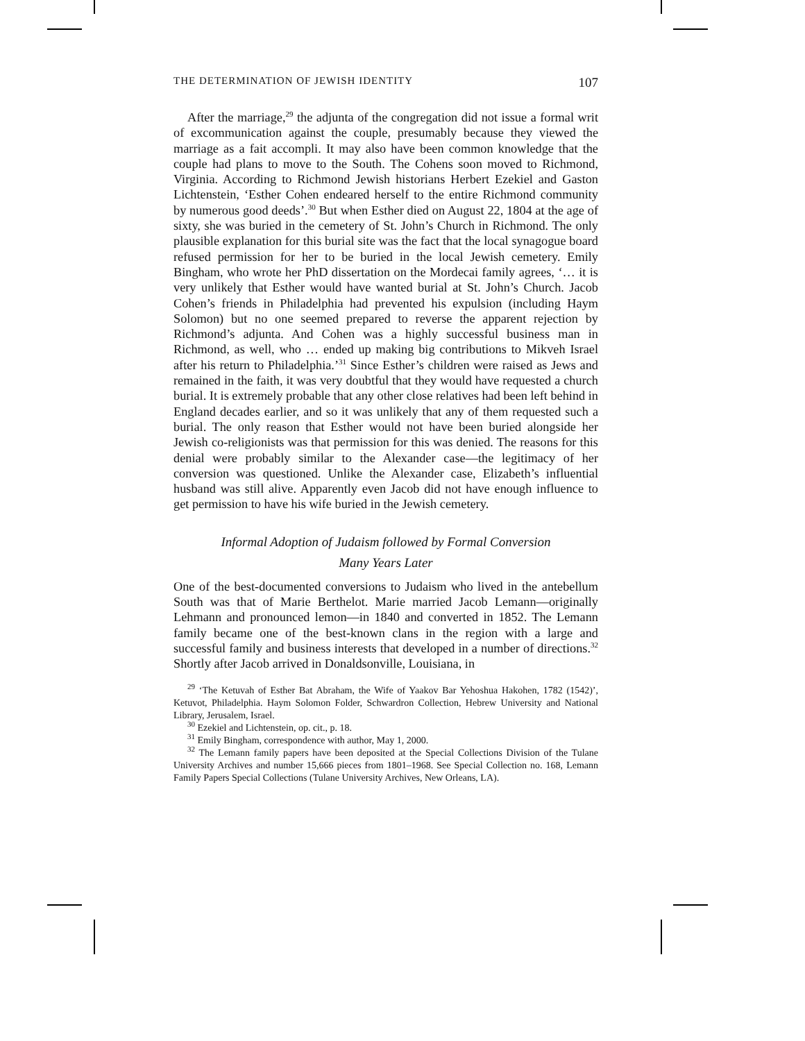THE DETERMINATION OF JEWISH IDENTITY 107
After the marriage,<sup>29</sup> the adjunta of the congregation did not issue a formal writ of excommunication against the couple, presumably because they viewed the marriage as a fait accompli. It may also have been common knowledge that the couple had plans to move to the South. The Cohens soon moved to Richmond, Virginia. According to Richmond Jewish historians Herbert Ezekiel and Gaston Lichtenstein, ‘Esther Cohen endeared herself to the entire Richmond community by numerous good deeds’.<sup>30</sup> But when Esther died on August 22, 1804 at the age of sixty, she was buried in the cemetery of St. John’s Church in Richmond. The only plausible explanation for this burial site was the fact that the local synagogue board refused permission for her to be buried in the local Jewish cemetery. Emily Bingham, who wrote her PhD dissertation on the Mordecai family agrees, ‘… it is very unlikely that Esther would have wanted burial at St. John’s Church. Jacob Cohen’s friends in Philadelphia had prevented his expulsion (including Haym Solomon) but no one seemed prepared to reverse the apparent rejection by Richmond’s adjunta. And Cohen was a highly successful business man in Richmond, as well, who … ended up making big contributions to Mikveh Israel after his return to Philadelphia.’<sup>31</sup> Since Esther’s children were raised as Jews and remained in the faith, it was very doubtful that they would have requested a church burial. It is extremely probable that any other close relatives had been left behind in England decades earlier, and so it was unlikely that any of them requested such a burial. The only reason that Esther would not have been buried alongside her Jewish co-religionists was that permission for this was denied. The reasons for this denial were probably similar to the Alexander case—the legitimacy of her conversion was questioned. Unlike the Alexander case, Elizabeth’s influential husband was still alive. Apparently even Jacob did not have enough influence to get permission to have his wife buried in the Jewish cemetery.
Informal Adoption of Judaism followed by Formal Conversion
Many Years Later
One of the best-documented conversions to Judaism who lived in the antebellum South was that of Marie Berthelot. Marie married Jacob Lemann—originally Lehmann and pronounced lemon—in 1840 and converted in 1852. The Lemann family became one of the best-known clans in the region with a large and successful family and business interests that developed in a number of directions.<sup>32</sup> Shortly after Jacob arrived in Donaldsonville, Louisiana, in
<sup>29</sup> ‘The Ketuvah of Esther Bat Abraham, the Wife of Yaakov Bar Yehoshua Hakohen, 1782 (1542)’, Ketuvot, Philadelphia. Haym Solomon Folder, Schwardron Collection, Hebrew University and National Library, Jerusalem, Israel.
<sup>30</sup> Ezekiel and Lichtenstein, op. cit., p. 18.
<sup>31</sup> Emily Bingham, correspondence with author, May 1, 2000.
<sup>32</sup> The Lemann family papers have been deposited at the Special Collections Division of the Tulane University Archives and number 15,666 pieces from 1801–1968. See Special Collection no. 168, Lemann Family Papers Special Collections (Tulane University Archives, New Orleans, LA).